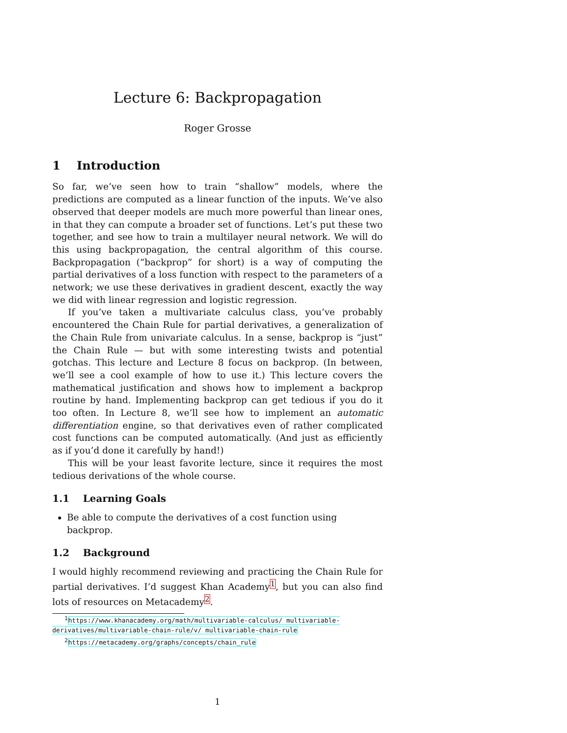Lecture 6: Backpropagation
Roger Grosse
1 Introduction
So far, we’ve seen how to train “shallow” models, where the predictions are computed as a linear function of the inputs. We’ve also observed that deeper models are much more powerful than linear ones, in that they can compute a broader set of functions. Let’s put these two together, and see how to train a multilayer neural network. We will do this using backpropagation, the central algorithm of this course. Backpropagation (“backprop” for short) is a way of computing the partial derivatives of a loss function with respect to the parameters of a network; we use these derivatives in gradient descent, exactly the way we did with linear regression and logistic regression.
If you’ve taken a multivariate calculus class, you’ve probably encountered the Chain Rule for partial derivatives, a generalization of the Chain Rule from univariate calculus. In a sense, backprop is “just” the Chain Rule — but with some interesting twists and potential gotchas. This lecture and Lecture 8 focus on backprop. (In between, we’ll see a cool example of how to use it.) This lecture covers the mathematical justification and shows how to implement a backprop routine by hand. Implementing backprop can get tedious if you do it too often. In Lecture 8, we’ll see how to implement an automatic differentiation engine, so that derivatives even of rather complicated cost functions can be computed automatically. (And just as efficiently as if you’d done it carefully by hand!)
This will be your least favorite lecture, since it requires the most tedious derivations of the whole course.
1.1 Learning Goals
Be able to compute the derivatives of a cost function using backprop.
1.2 Background
I would highly recommend reviewing and practicing the Chain Rule for partial derivatives. I’d suggest Khan Academy<sup>1</sup>, but you can also find lots of resources on Metacademy<sup>2</sup>.
<sup>1</sup> https://www.khanacademy.org/math/multivariable-calculus/ multivariable-derivatives/multivariable-chain-rule/v/ multivariable-chain-rule
<sup>2</sup> https://metacademy.org/graphs/concepts/chain_rule
1